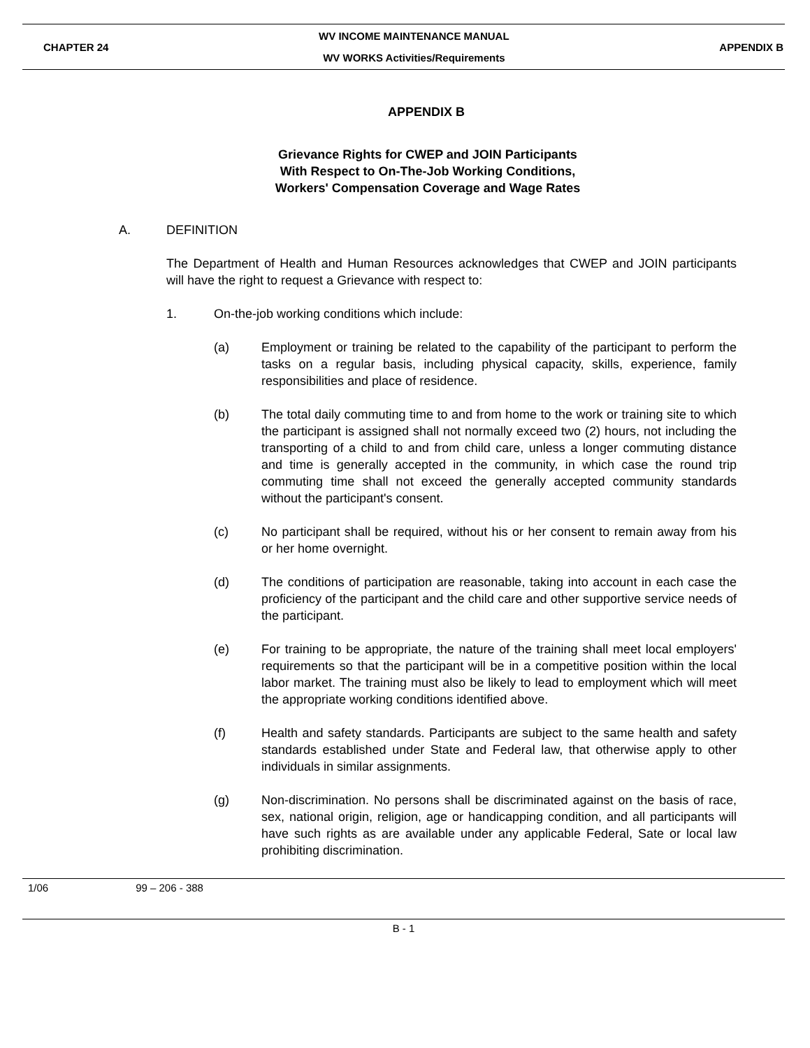CHAPTER 24
WV INCOME MAINTENANCE MANUAL
WV WORKS Activities/Requirements
APPENDIX B
APPENDIX B
Grievance Rights for CWEP and JOIN Participants
With Respect to On-The-Job Working Conditions,
Workers' Compensation Coverage and Wage Rates
A. DEFINITION
The Department of Health and Human Resources acknowledges that CWEP and JOIN participants will have the right to request a Grievance with respect to:
1. On-the-job working conditions which include:
(a) Employment or training be related to the capability of the participant to perform the tasks on a regular basis, including physical capacity, skills, experience, family responsibilities and place of residence.
(b) The total daily commuting time to and from home to the work or training site to which the participant is assigned shall not normally exceed two (2) hours, not including the transporting of a child to and from child care, unless a longer commuting distance and time is generally accepted in the community, in which case the round trip commuting time shall not exceed the generally accepted community standards without the participant's consent.
(c) No participant shall be required, without his or her consent to remain away from his or her home overnight.
(d) The conditions of participation are reasonable, taking into account in each case the proficiency of the participant and the child care and other supportive service needs of the participant.
(e) For training to be appropriate, the nature of the training shall meet local employers' requirements so that the participant will be in a competitive position within the local labor market. The training must also be likely to lead to employment which will meet the appropriate working conditions identified above.
(f) Health and safety standards. Participants are subject to the same health and safety standards established under State and Federal law, that otherwise apply to other individuals in similar assignments.
(g) Non-discrimination. No persons shall be discriminated against on the basis of race, sex, national origin, religion, age or handicapping condition, and all participants will have such rights as are available under any applicable Federal, Sate or local law prohibiting discrimination.
1/06 99 – 206 - 388
B - 1